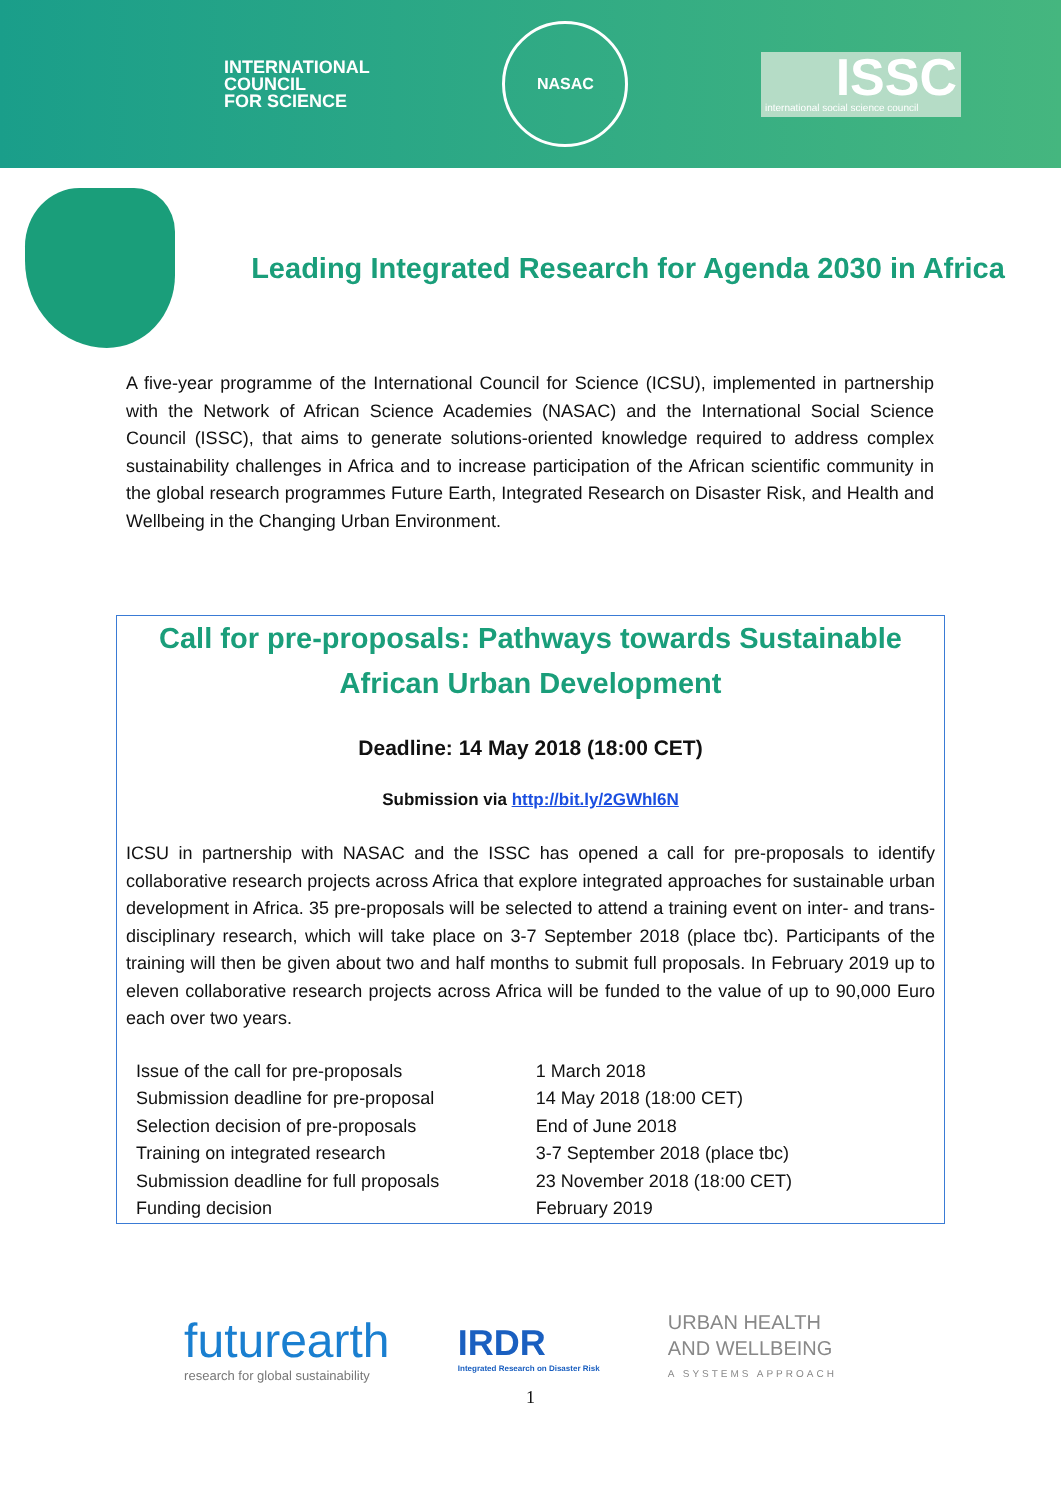INTERNATIONAL
COUNCIL
FOR SCIENCE
NASAC
ISSC
international social science council
Leading Integrated Research for Agenda 2030 in Africa
A five-year programme of the International Council for Science (ICSU), implemented in partnership with the Network of African Science Academies (NASAC) and the International Social Science Council (ISSC), that aims to generate solutions-oriented knowledge required to address complex sustainability challenges in Africa and to increase participation of the African scientific community in the global research programmes Future Earth, Integrated Research on Disaster Risk, and Health and Wellbeing in the Changing Urban Environment.
Call for pre-proposals: Pathways towards Sustainable African Urban Development
Deadline: 14 May 2018 (18:00 CET)
Submission via http://bit.ly/2GWhl6N
ICSU in partnership with NASAC and the ISSC has opened a call for pre-proposals to identify collaborative research projects across Africa that explore integrated approaches for sustainable urban development in Africa. 35 pre-proposals will be selected to attend a training event on inter- and trans-disciplinary research, which will take place on 3-7 September 2018 (place tbc). Participants of the training will then be given about two and half months to submit full proposals. In February 2019 up to eleven collaborative research projects across Africa will be funded to the value of up to 90,000 Euro each over two years.
| Issue of the call for pre-proposals | 1 March 2018 |
| Submission deadline for pre-proposal | 14 May 2018 (18:00 CET) |
| Selection decision of pre-proposals | End of June 2018 |
| Training on integrated research | 3-7 September 2018 (place tbc) |
| Submission deadline for full proposals | 23 November 2018 (18:00 CET) |
| Funding decision | February 2019 |
futurearth
research for global sustainability
IRDR
Integrated Research on Disaster Risk
URBAN HEALTH
AND WELLBEING
A SYSTEMS APPROACH
1